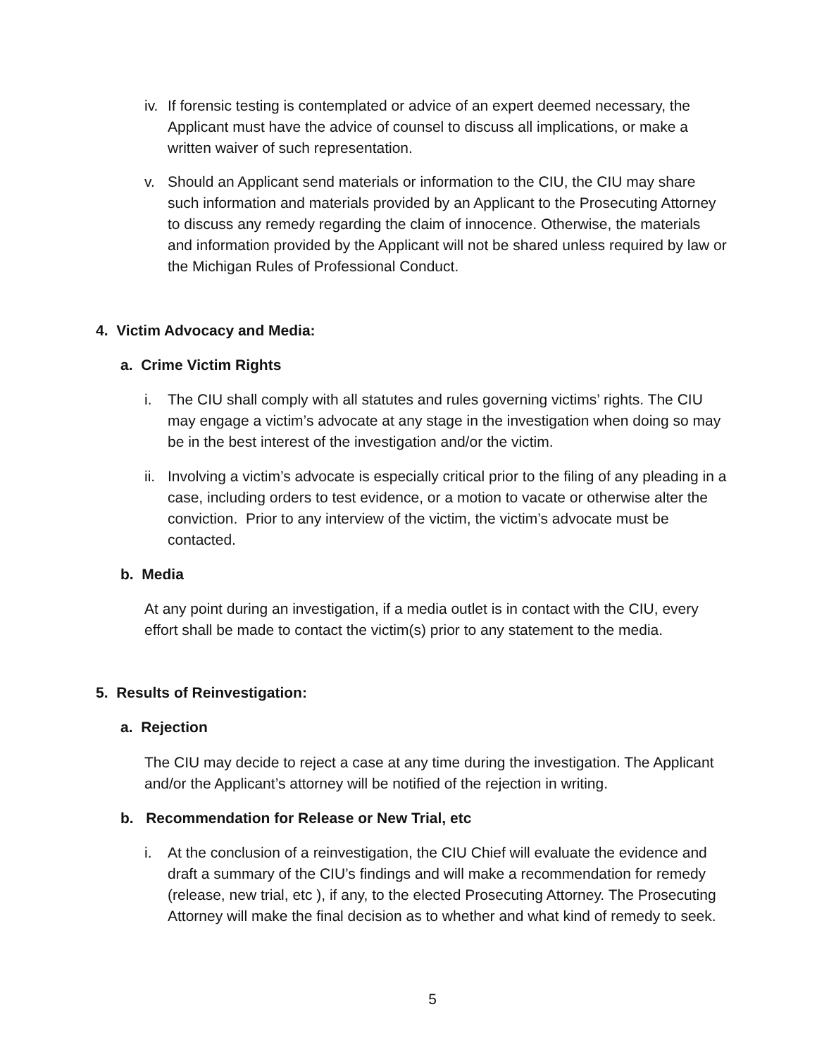iv.
If forensic testing is contemplated or advice of an expert deemed necessary, the Applicant must have the advice of counsel to discuss all implications, or make a written waiver of such representation.
v. Should an Applicant send materials or information to the CIU, the CIU may share such information and materials provided by an Applicant to the Prosecuting Attorney to discuss any remedy regarding the claim of innocence. Otherwise, the materials and information provided by the Applicant will not be shared unless required by law or the Michigan Rules of Professional Conduct.
4. Victim Advocacy and Media:
a. Crime Victim Rights
i. The CIU shall comply with all statutes and rules governing victims’ rights. The CIU may engage a victim’s advocate at any stage in the investigation when doing so may be in the best interest of the investigation and/or the victim.
ii.
Involving a victim’s advocate is especially critical prior to the filing of any pleading in a case, including orders to test evidence, or a motion to vacate or otherwise alter the conviction. Prior to any interview of the victim, the victim’s advocate must be contacted.
b. Media
At any point during an investigation, if a media outlet is in contact with the CIU, every effort shall be made to contact the victim(s) prior to any statement to the media.
5. Results of Reinvestigation:
a. Rejection
The CIU may decide to reject a case at any time during the investigation. The Applicant and/or the Applicant’s attorney will be notified of the rejection in writing.
b. Recommendation for Release or New Trial, etc
i. At the conclusion of a reinvestigation, the CIU Chief will evaluate the evidence and draft a summary of the CIU’s findings and will make a recommendation for remedy (release, new trial, etc ), if any, to the elected Prosecuting Attorney. The Prosecuting Attorney will make the final decision as to whether and what kind of remedy to seek.
5